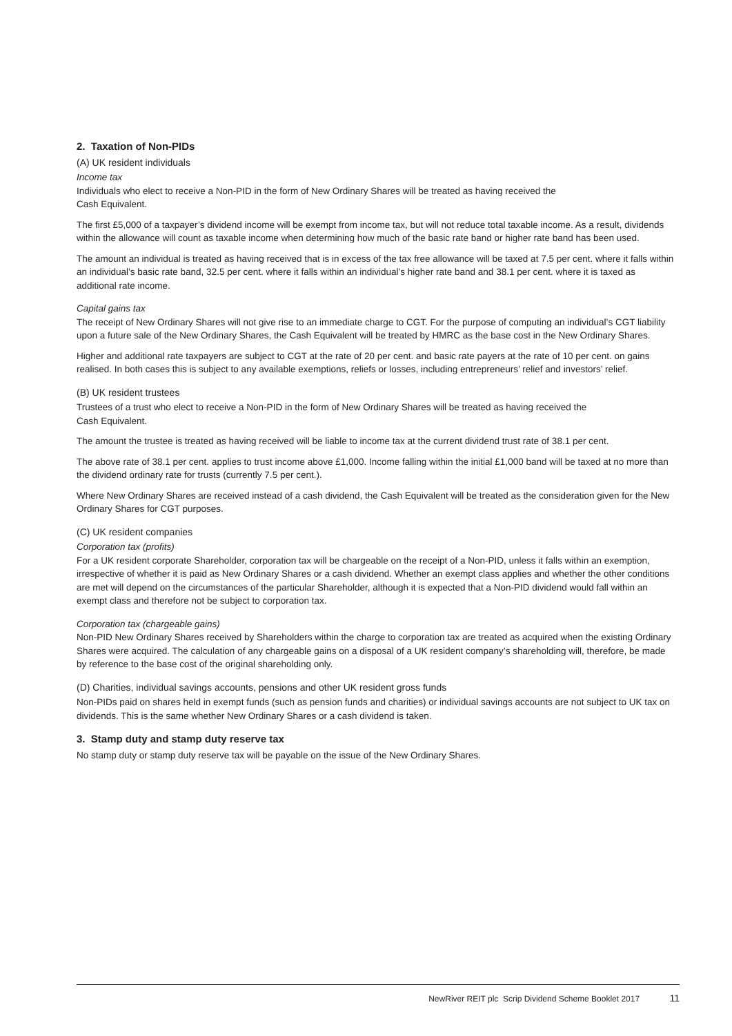2. Taxation of Non-PIDs
(A) UK resident individuals
Income tax
Individuals who elect to receive a Non-PID in the form of New Ordinary Shares will be treated as having received the
Cash Equivalent.
The first £5,000 of a taxpayer’s dividend income will be exempt from income tax, but will not reduce total taxable income. As a result, dividends within the allowance will count as taxable income when determining how much of the basic rate band or higher rate band has been used.
The amount an individual is treated as having received that is in excess of the tax free allowance will be taxed at 7.5 per cent. where it falls within an individual’s basic rate band, 32.5 per cent. where it falls within an individual’s higher rate band and 38.1 per cent. where it is taxed as additional rate income.
Capital gains tax
The receipt of New Ordinary Shares will not give rise to an immediate charge to CGT. For the purpose of computing an individual’s CGT liability upon a future sale of the New Ordinary Shares, the Cash Equivalent will be treated by HMRC as the base cost in the New Ordinary Shares.
Higher and additional rate taxpayers are subject to CGT at the rate of 20 per cent. and basic rate payers at the rate of 10 per cent. on gains realised. In both cases this is subject to any available exemptions, reliefs or losses, including entrepreneurs’ relief and investors’ relief.
(B) UK resident trustees
Trustees of a trust who elect to receive a Non-PID in the form of New Ordinary Shares will be treated as having received the
Cash Equivalent.
The amount the trustee is treated as having received will be liable to income tax at the current dividend trust rate of 38.1 per cent.
The above rate of 38.1 per cent. applies to trust income above £1,000. Income falling within the initial £1,000 band will be taxed at no more than the dividend ordinary rate for trusts (currently 7.5 per cent.).
Where New Ordinary Shares are received instead of a cash dividend, the Cash Equivalent will be treated as the consideration given for the New Ordinary Shares for CGT purposes.
(C) UK resident companies
Corporation tax (profits)
For a UK resident corporate Shareholder, corporation tax will be chargeable on the receipt of a Non-PID, unless it falls within an exemption, irrespective of whether it is paid as New Ordinary Shares or a cash dividend. Whether an exempt class applies and whether the other conditions are met will depend on the circumstances of the particular Shareholder, although it is expected that a Non-PID dividend would fall within an exempt class and therefore not be subject to corporation tax.
Corporation tax (chargeable gains)
Non-PID New Ordinary Shares received by Shareholders within the charge to corporation tax are treated as acquired when the existing Ordinary Shares were acquired. The calculation of any chargeable gains on a disposal of a UK resident company’s shareholding will, therefore, be made by reference to the base cost of the original shareholding only.
(D) Charities, individual savings accounts, pensions and other UK resident gross funds
Non-PIDs paid on shares held in exempt funds (such as pension funds and charities) or individual savings accounts are not subject to UK tax on dividends. This is the same whether New Ordinary Shares or a cash dividend is taken.
3. Stamp duty and stamp duty reserve tax
No stamp duty or stamp duty reserve tax will be payable on the issue of the New Ordinary Shares.
NewRiver REIT plc Scrip Dividend Scheme Booklet 2017 11